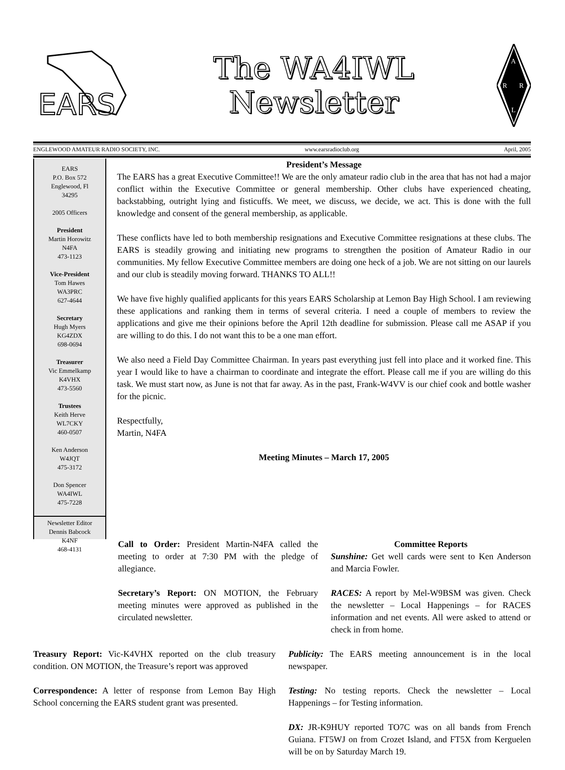EARS
The WA4IWL
Newsletter
A
R
R
L
ENGLEWOOD AMATEUR RADIO SOCIETY, INC. www.earsradioclub.org April, 2005
EARS
P.O. Box 572
Englewood, Fl
34295
2005 Officers
President
Martin Horowitz
N4FA
473-1123
Vice-President
Tom Hawes
WA3PRC
627-4644
Secretary
Hugh Myers
KG4ZDX
698-0694
Treasurer
Vic Emmelkamp
K4VHX
473-5560
Trustees
Keith Herve
WL7CKY
460-0507
Ken Anderson
W4JQT
475-3172
Don Spencer
WA4IWL
475-7228
Newsletter Editor
Dennis Babcock
K4NF
468-4131
President’s Message
The EARS has a great Executive Committee!! We are the only amateur radio club in the area that has not had a major conflict within the Executive Committee or general membership. Other clubs have experienced cheating, backstabbing, outright lying and fisticuffs. We meet, we discuss, we decide, we act. This is done with the full knowledge and consent of the general membership, as applicable.
These conflicts have led to both membership resignations and Executive Committee resignations at these clubs. The EARS is steadily growing and initiating new programs to strengthen the position of Amateur Radio in our communities. My fellow Executive Committee members are doing one heck of a job. We are not sitting on our laurels and our club is steadily moving forward. THANKS TO ALL!!
We have five highly qualified applicants for this years EARS Scholarship at Lemon Bay High School. I am reviewing these applications and ranking them in terms of several criteria. I need a couple of members to review the applications and give me their opinions before the April 12th deadline for submission. Please call me ASAP if you are willing to do this. I do not want this to be a one man effort.
We also need a Field Day Committee Chairman. In years past everything just fell into place and it worked fine. This year I would like to have a chairman to coordinate and integrate the effort. Please call me if you are willing do this task. We must start now, as June is not that far away. As in the past, Frank-W4VV is our chief cook and bottle washer for the picnic.
Respectfully,
Martin, N4FA
Meeting Minutes – March 17, 2005
Call to Order: President Martin-N4FA called the meeting to order at 7:30 PM with the pledge of allegiance.
Secretary’s Report: ON MOTION, the February meeting minutes were approved as published in the circulated newsletter.
Committee Reports
Sunshine: Get well cards were sent to Ken Anderson and Marcia Fowler.
RACES: A report by Mel-W9BSM was given. Check the newsletter – Local Happenings – for RACES information and net events. All were asked to attend or check in from home.
Treasury Report: Vic-K4VHX reported on the club treasury condition. ON MOTION, the Treasure’s report was approved
Correspondence: A letter of response from Lemon Bay High School concerning the EARS student grant was presented.
Publicity: The EARS meeting announcement is in the local newspaper.
Testing: No testing reports. Check the newsletter – Local Happenings – for Testing information.
DX: JR-K9HUY reported TO7C was on all bands from French Guiana. FT5WJ on from Crozet Island, and FT5X from Kerguelen will be on by Saturday March 19.